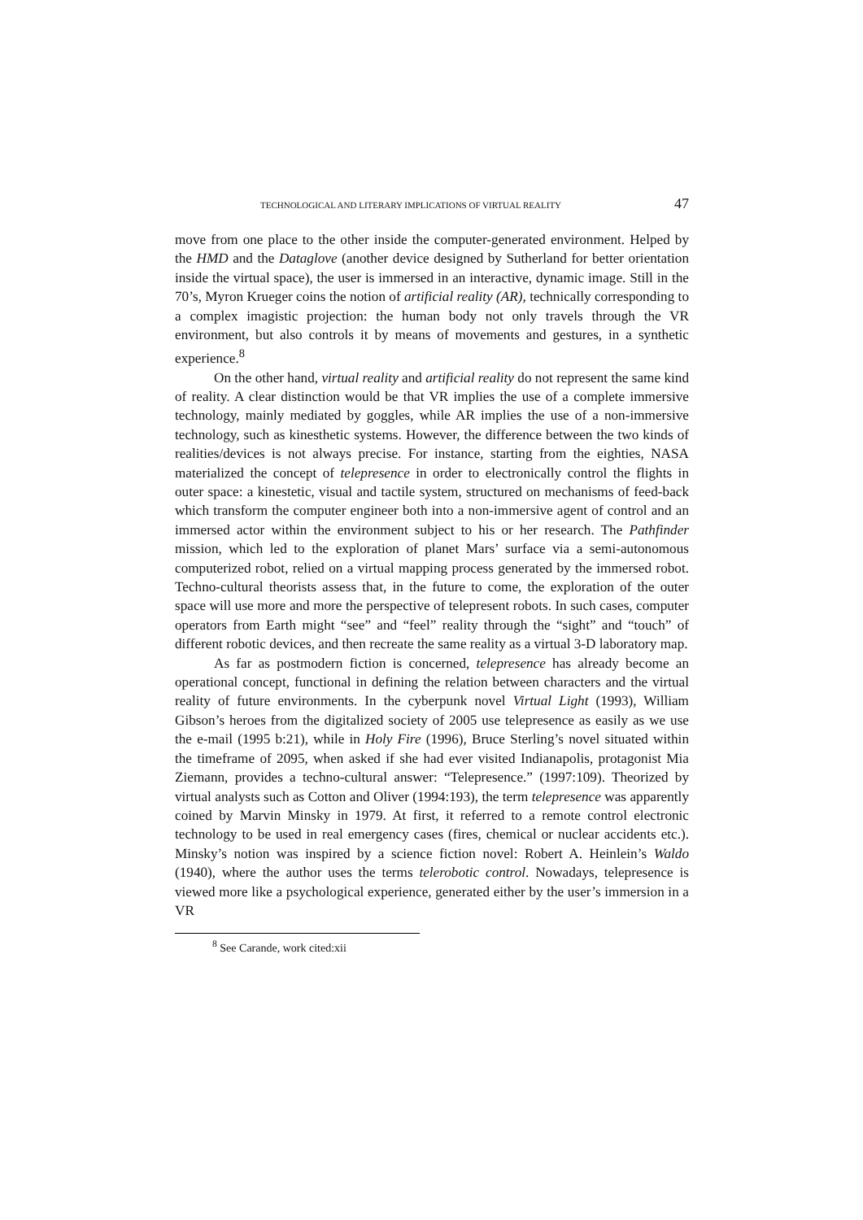TECHNOLOGICAL AND LITERARY IMPLICATIONS OF VIRTUAL REALITY 47
move from one place to the other inside the computer-generated environment. Helped by the HMD and the Dataglove (another device designed by Sutherland for better orientation inside the virtual space), the user is immersed in an interactive, dynamic image. Still in the 70’s, Myron Krueger coins the notion of artificial reality (AR), technically corresponding to a complex imagistic projection: the human body not only travels through the VR environment, but also controls it by means of movements and gestures, in a synthetic experience.<sup>8</sup>
On the other hand, virtual reality and artificial reality do not represent the same kind of reality. A clear distinction would be that VR implies the use of a complete immersive technology, mainly mediated by goggles, while AR implies the use of a non-immersive technology, such as kinesthetic systems. However, the difference between the two kinds of realities/devices is not always precise. For instance, starting from the eighties, NASA materialized the concept of telepresence in order to electronically control the flights in outer space: a kinestetic, visual and tactile system, structured on mechanisms of feed-back which transform the computer engineer both into a non-immersive agent of control and an immersed actor within the environment subject to his or her research. The Pathfinder mission, which led to the exploration of planet Mars’ surface via a semi-autonomous computerized robot, relied on a virtual mapping process generated by the immersed robot. Techno-cultural theorists assess that, in the future to come, the exploration of the outer space will use more and more the perspective of telepresent robots. In such cases, computer operators from Earth might “see” and “feel” reality through the “sight” and “touch” of different robotic devices, and then recreate the same reality as a virtual 3-D laboratory map.
As far as postmodern fiction is concerned, telepresence has already become an operational concept, functional in defining the relation between characters and the virtual reality of future environments. In the cyberpunk novel Virtual Light (1993), William Gibson’s heroes from the digitalized society of 2005 use telepresence as easily as we use the e-mail (1995 b:21), while in Holy Fire (1996), Bruce Sterling’s novel situated within the timeframe of 2095, when asked if she had ever visited Indianapolis, protagonist Mia Ziemann, provides a techno-cultural answer: “Telepresence.” (1997:109). Theorized by virtual analysts such as Cotton and Oliver (1994:193), the term telepresence was apparently coined by Marvin Minsky in 1979. At first, it referred to a remote control electronic technology to be used in real emergency cases (fires, chemical or nuclear accidents etc.). Minsky’s notion was inspired by a science fiction novel: Robert A. Heinlein’s Waldo (1940), where the author uses the terms telerobotic control. Nowadays, telepresence is viewed more like a psychological experience, generated either by the user’s immersion in a VR
<sup>8</sup> See Carande, work cited:xii